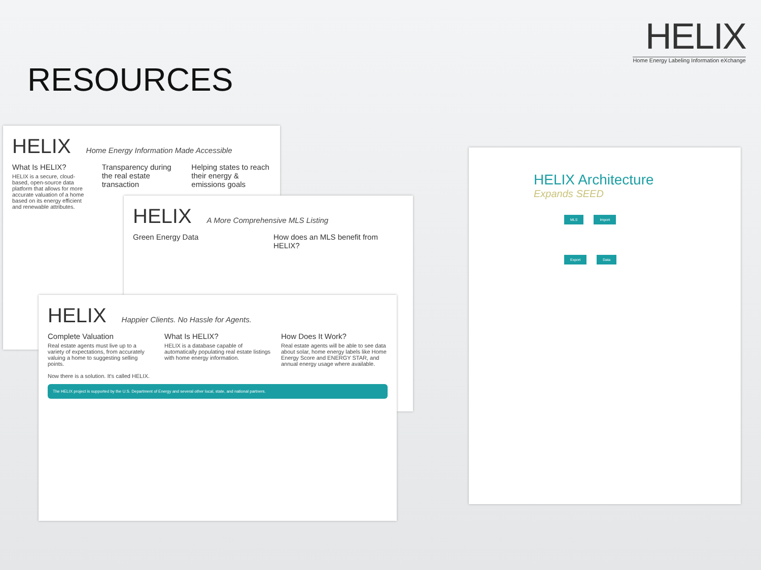HELIX
Home Energy Labeling Information eXchange
RESOURCES
HELIX Home Energy Information Made Accessible
What Is HELIX?
HELIX is a secure, cloud-based, open-source data platform that allows for more accurate valuation of a home based on its energy efficient and renewable attributes.
Transparency during the real estate transaction
Helping states to reach their energy & emissions goals
HELIX A More Comprehensive MLS Listing
Green Energy Data How does an MLS benefit from HELIX?
HELIX Happier Clients. No Hassle for Agents.
Complete Valuation
Real estate agents must live up to a variety of expectations, from accurately valuing a home to suggesting selling points.
Now there is a solution. It's called HELIX.
What Is HELIX?
HELIX is a database capable of automatically populating real estate listings with home energy information.
How Does It Work?
Real estate agents will be able to see data about solar, home energy labels like Home Energy Score and ENERGY STAR, and annual energy usage where available.
The HELIX project is supported by the U.S. Department of Energy and several other local, state, and national partners.
HELIX Architecture
Expands SEED
MLS Import
Export Data